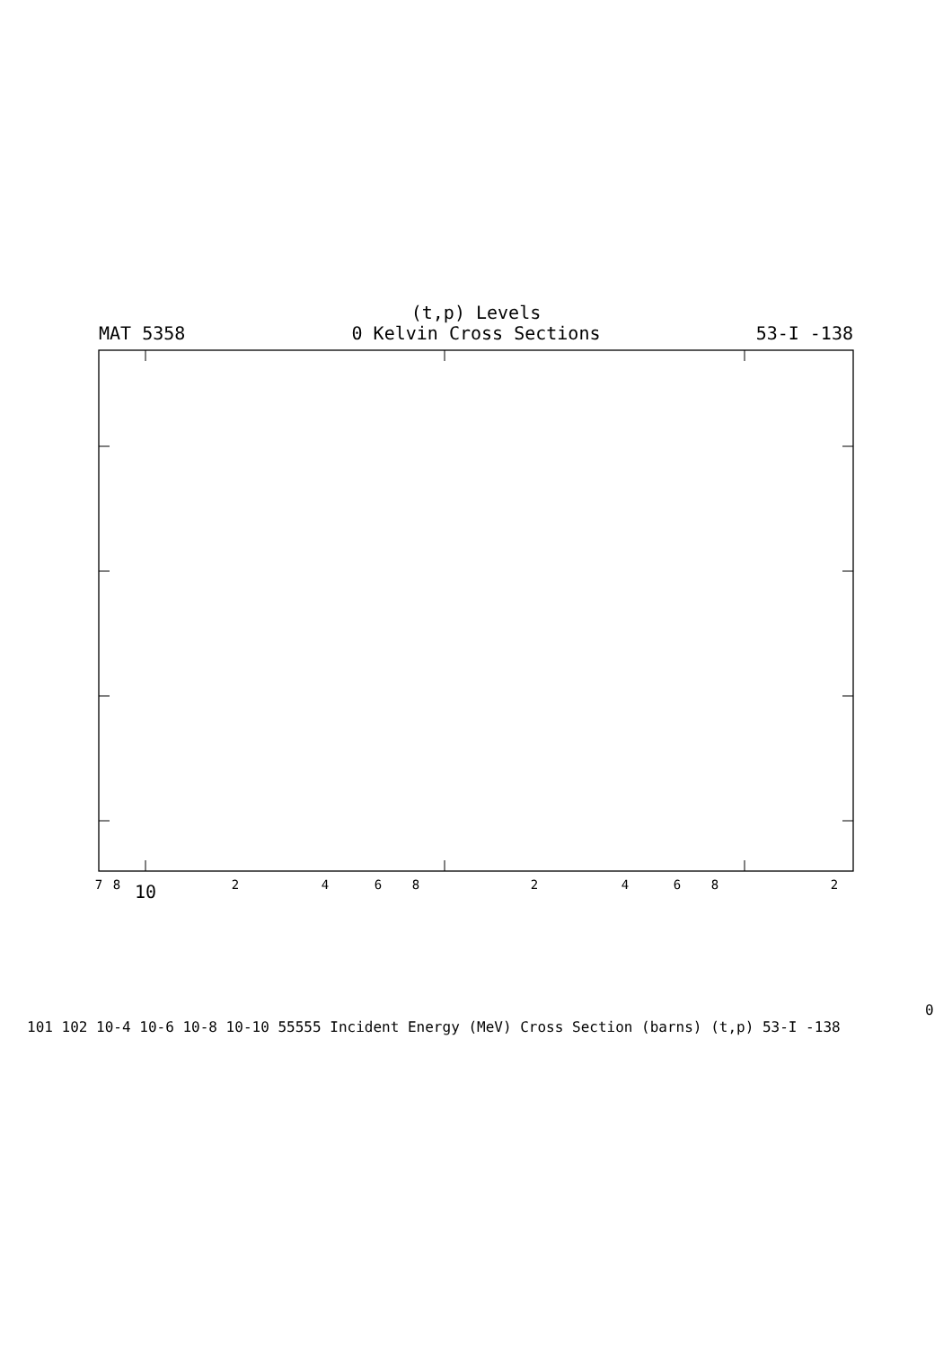(t,p) Levels
0 Kelvin Cross Sections
MAT 5358
53-I -138
7
8
2
4
6
8
2
4
6
8
2
100
101
102
10-4
10-6
10-8
10-10
5
5
5
5
5
Incident Energy (MeV)
Cross Section (barns)
(t,p)
53-I -138